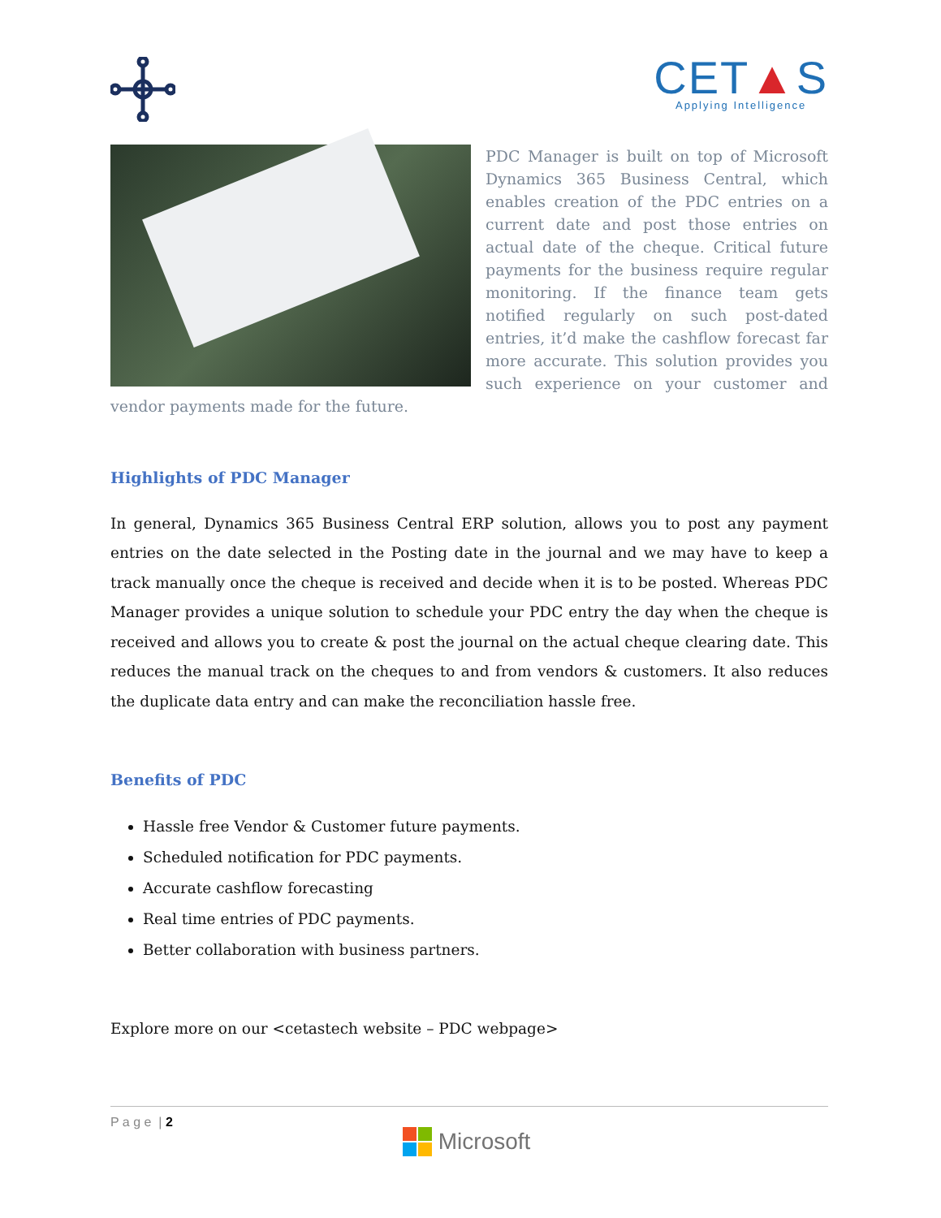CET▲S
Applying Intelligence
PDC Manager is built on top of Microsoft Dynamics 365 Business Central, which enables creation of the PDC entries on a current date and post those entries on actual date of the cheque. Critical future payments for the business require regular monitoring. If the finance team gets notified regularly on such post-dated entries, it’d make the cashflow forecast far more accurate. This solution provides you such experience on your customer and vendor payments made for the future.
Highlights of PDC Manager
In general, Dynamics 365 Business Central ERP solution, allows you to post any payment entries on the date selected in the Posting date in the journal and we may have to keep a track manually once the cheque is received and decide when it is to be posted. Whereas PDC Manager provides a unique solution to schedule your PDC entry the day when the cheque is received and allows you to create & post the journal on the actual cheque clearing date. This reduces the manual track on the cheques to and from vendors & customers. It also reduces the duplicate data entry and can make the reconciliation hassle free.
Benefits of PDC
Hassle free Vendor & Customer future payments.
Scheduled notification for PDC payments.
Accurate cashflow forecasting
Real time entries of PDC payments.
Better collaboration with business partners.
Explore more on our <cetastech website – PDC webpage>
P a g e | 2
Microsoft